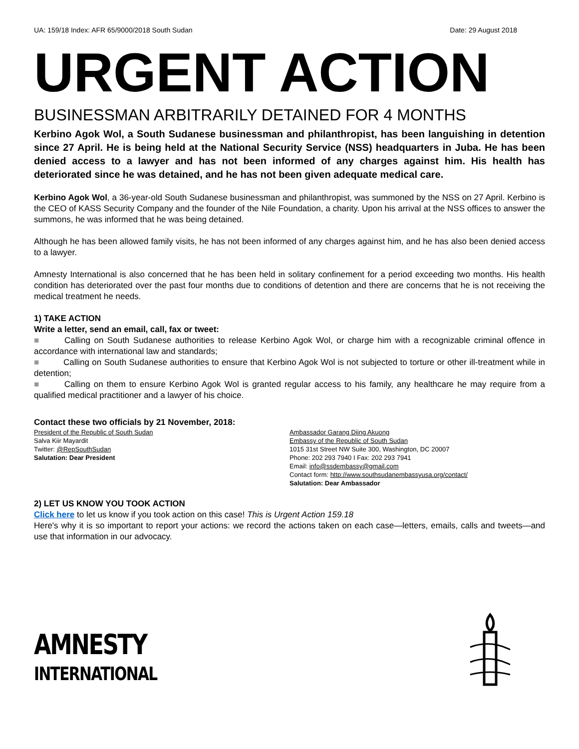UA: 159/18 Index: AFR 65/9000/2018 South Sudan Date: 29 August 2018
URGENT ACTION
BUSINESSMAN ARBITRARILY DETAINED FOR 4 MONTHS
Kerbino Agok Wol, a South Sudanese businessman and philanthropist, has been languishing in detention since 27 April. He is being held at the National Security Service (NSS) headquarters in Juba. He has been denied access to a lawyer and has not been informed of any charges against him. His health has deteriorated since he was detained, and he has not been given adequate medical care.
Kerbino Agok Wol, a 36-year-old South Sudanese businessman and philanthropist, was summoned by the NSS on 27 April. Kerbino is the CEO of KASS Security Company and the founder of the Nile Foundation, a charity. Upon his arrival at the NSS offices to answer the summons, he was informed that he was being detained.
Although he has been allowed family visits, he has not been informed of any charges against him, and he has also been denied access to a lawyer.
Amnesty International is also concerned that he has been held in solitary confinement for a period exceeding two months. His health condition has deteriorated over the past four months due to conditions of detention and there are concerns that he is not receiving the medical treatment he needs.
1) TAKE ACTION
Write a letter, send an email, call, fax or tweet:
■ Calling on South Sudanese authorities to release Kerbino Agok Wol, or charge him with a recognizable criminal offence in accordance with international law and standards;
■ Calling on South Sudanese authorities to ensure that Kerbino Agok Wol is not subjected to torture or other ill-treatment while in detention;
■ Calling on them to ensure Kerbino Agok Wol is granted regular access to his family, any healthcare he may require from a qualified medical practitioner and a lawyer of his choice.
Contact these two officials by 21 November, 2018:
President of the Republic of South Sudan
Salva Kiir Mayardit
Twitter: @RepSouthSudan
Salutation: Dear President
Ambassador Garang Diing Akuong
Embassy of the Republic of South Sudan
1015 31st Street NW Suite 300, Washington, DC 20007
Phone: 202 293 7940 I Fax: 202 293 7941
Email: info@ssdembassy@gmail.com
Contact form: http://www.southsudanembassyusa.org/contact/
Salutation: Dear Ambassador
2) LET US KNOW YOU TOOK ACTION
Click here to let us know if you took action on this case! This is Urgent Action 159.18
Here's why it is so important to report your actions: we record the actions taken on each case—letters, emails, calls and tweets—and use that information in our advocacy.
AMNESTY
INTERNATIONAL